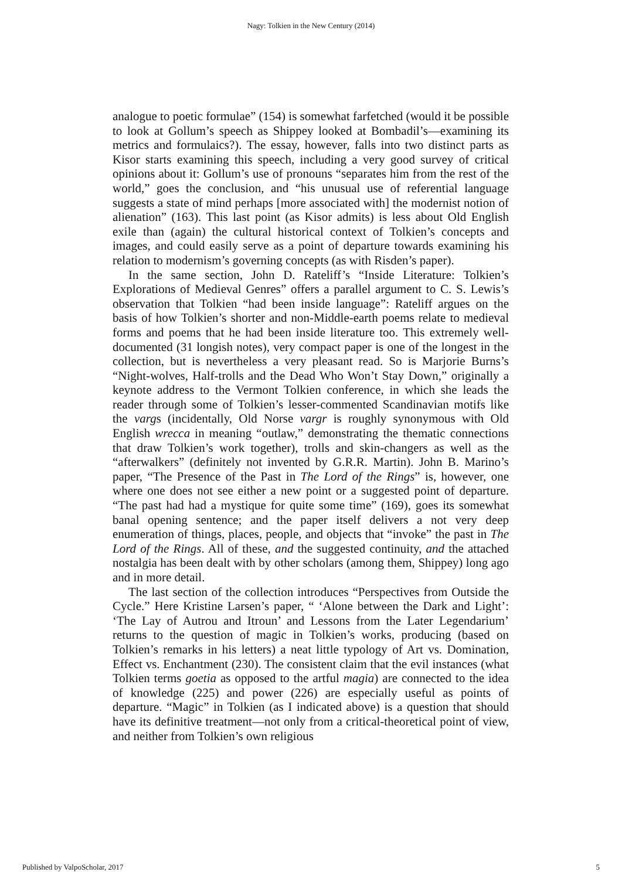Nagy: Tolkien in the New Century (2014)
analogue to poetic formulae” (154) is somewhat farfetched (would it be possible to look at Gollum’s speech as Shippey looked at Bombadil’s—examining its metrics and formulaics?). The essay, however, falls into two distinct parts as Kisor starts examining this speech, including a very good survey of critical opinions about it: Gollum’s use of pronouns “separates him from the rest of the world,” goes the conclusion, and “his unusual use of referential language suggests a state of mind perhaps [more associated with] the modernist notion of alienation” (163). This last point (as Kisor admits) is less about Old English exile than (again) the cultural historical context of Tolkien’s concepts and images, and could easily serve as a point of departure towards examining his relation to modernism’s governing concepts (as with Risden’s paper).
In the same section, John D. Rateliff’s “Inside Literature: Tolkien’s Explorations of Medieval Genres” offers a parallel argument to C. S. Lewis’s observation that Tolkien “had been inside language”: Rateliff argues on the basis of how Tolkien’s shorter and non-Middle-earth poems relate to medieval forms and poems that he had been inside literature too. This extremely well-documented (31 longish notes), very compact paper is one of the longest in the collection, but is nevertheless a very pleasant read. So is Marjorie Burns’s “Night-wolves, Half-trolls and the Dead Who Won’t Stay Down,” originally a keynote address to the Vermont Tolkien conference, in which she leads the reader through some of Tolkien’s lesser-commented Scandinavian motifs like the vargs (incidentally, Old Norse vargr is roughly synonymous with Old English wrecca in meaning “outlaw,” demonstrating the thematic connections that draw Tolkien’s work together), trolls and skin-changers as well as the “afterwalkers” (definitely not invented by G.R.R. Martin). John B. Marino’s paper, “The Presence of the Past in The Lord of the Rings” is, however, one where one does not see either a new point or a suggested point of departure. “The past had had a mystique for quite some time” (169), goes its somewhat banal opening sentence; and the paper itself delivers a not very deep enumeration of things, places, people, and objects that “invoke” the past in The Lord of the Rings. All of these, and the suggested continuity, and the attached nostalgia has been dealt with by other scholars (among them, Shippey) long ago and in more detail.
The last section of the collection introduces “Perspectives from Outside the Cycle.” Here Kristine Larsen’s paper, “ ‘Alone between the Dark and Light’: ‘The Lay of Autrou and Itroun’ and Lessons from the Later Legendarium’ returns to the question of magic in Tolkien’s works, producing (based on Tolkien’s remarks in his letters) a neat little typology of Art vs. Domination, Effect vs. Enchantment (230). The consistent claim that the evil instances (what Tolkien terms goetia as opposed to the artful magia) are connected to the idea of knowledge (225) and power (226) are especially useful as points of departure. “Magic” in Tolkien (as I indicated above) is a question that should have its definitive treatment—not only from a critical-theoretical point of view, and neither from Tolkien’s own religious
Published by ValpoScholar, 2017 5